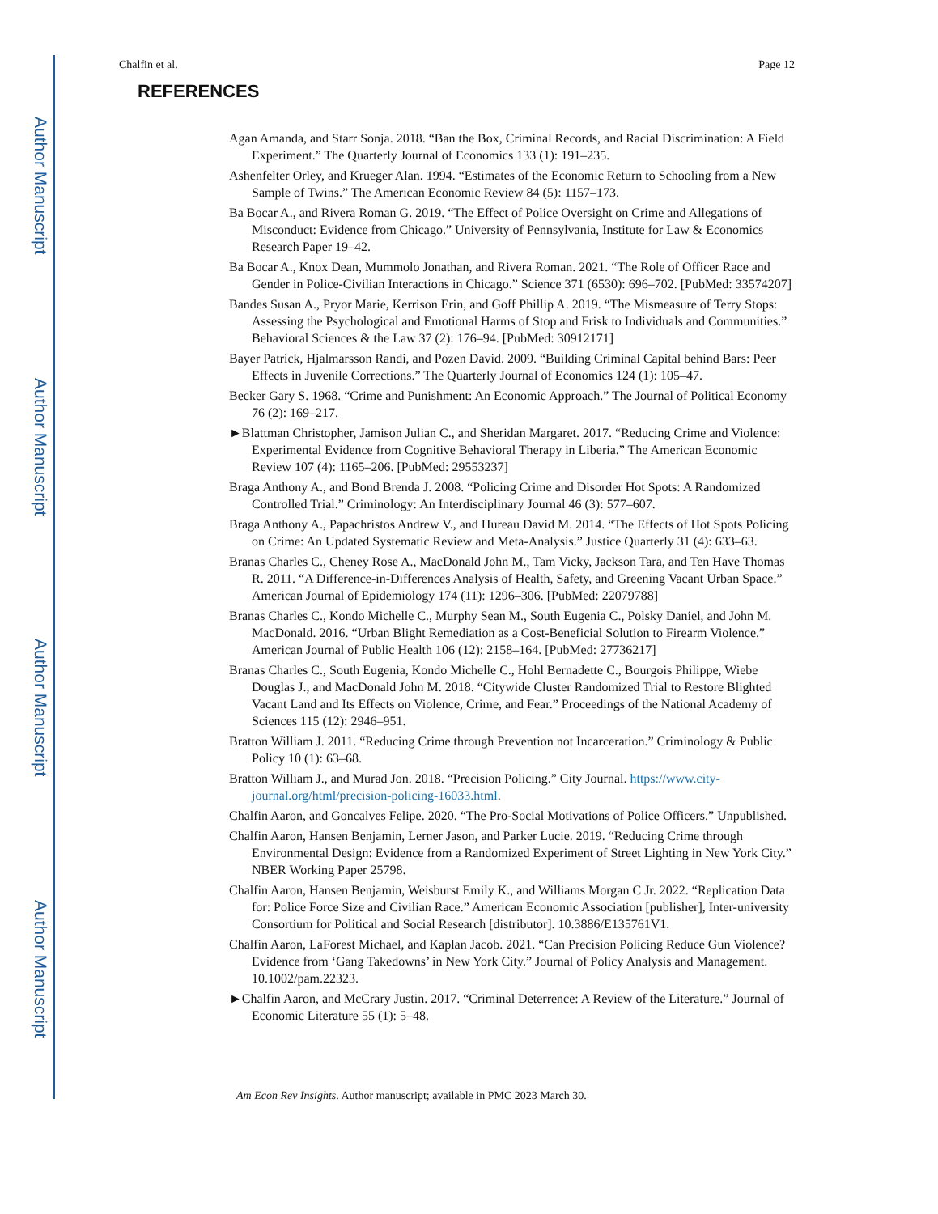Author Manuscript
Author Manuscript
Author Manuscript
Author Manuscript
Chalfin et al. Page 12
REFERENCES
Agan Amanda, and Starr Sonja. 2018. “Ban the Box, Criminal Records, and Racial Discrimination: A Field Experiment.” The Quarterly Journal of Economics 133 (1): 191–235.
Ashenfelter Orley, and Krueger Alan. 1994. “Estimates of the Economic Return to Schooling from a New Sample of Twins.” The American Economic Review 84 (5): 1157–173.
Ba Bocar A., and Rivera Roman G. 2019. “The Effect of Police Oversight on Crime and Allegations of Misconduct: Evidence from Chicago.” University of Pennsylvania, Institute for Law & Economics Research Paper 19–42.
Ba Bocar A., Knox Dean, Mummolo Jonathan, and Rivera Roman. 2021. “The Role of Officer Race and Gender in Police-Civilian Interactions in Chicago.” Science 371 (6530): 696–702. [PubMed: 33574207]
Bandes Susan A., Pryor Marie, Kerrison Erin, and Goff Phillip A. 2019. “The Mismeasure of Terry Stops: Assessing the Psychological and Emotional Harms of Stop and Frisk to Individuals and Communities.” Behavioral Sciences & the Law 37 (2): 176–94. [PubMed: 30912171]
Bayer Patrick, Hjalmarsson Randi, and Pozen David. 2009. “Building Criminal Capital behind Bars: Peer Effects in Juvenile Corrections.” The Quarterly Journal of Economics 124 (1): 105–47.
Becker Gary S. 1968. “Crime and Punishment: An Economic Approach.” The Journal of Political Economy 76 (2): 169–217.
►Blattman Christopher, Jamison Julian C., and Sheridan Margaret. 2017. “Reducing Crime and Violence: Experimental Evidence from Cognitive Behavioral Therapy in Liberia.” The American Economic Review 107 (4): 1165–206. [PubMed: 29553237]
Braga Anthony A., and Bond Brenda J. 2008. “Policing Crime and Disorder Hot Spots: A Randomized Controlled Trial.” Criminology: An Interdisciplinary Journal 46 (3): 577–607.
Braga Anthony A., Papachristos Andrew V., and Hureau David M. 2014. “The Effects of Hot Spots Policing on Crime: An Updated Systematic Review and Meta-Analysis.” Justice Quarterly 31 (4): 633–63.
Branas Charles C., Cheney Rose A., MacDonald John M., Tam Vicky, Jackson Tara, and Ten Have Thomas R. 2011. “A Difference-in-Differences Analysis of Health, Safety, and Greening Vacant Urban Space.” American Journal of Epidemiology 174 (11): 1296–306. [PubMed: 22079788]
Branas Charles C., Kondo Michelle C., Murphy Sean M., South Eugenia C., Polsky Daniel, and John M. MacDonald. 2016. “Urban Blight Remediation as a Cost-Beneficial Solution to Firearm Violence.” American Journal of Public Health 106 (12): 2158–164. [PubMed: 27736217]
Branas Charles C., South Eugenia, Kondo Michelle C., Hohl Bernadette C., Bourgois Philippe, Wiebe Douglas J., and MacDonald John M. 2018. “Citywide Cluster Randomized Trial to Restore Blighted Vacant Land and Its Effects on Violence, Crime, and Fear.” Proceedings of the National Academy of Sciences 115 (12): 2946–951.
Bratton William J. 2011. “Reducing Crime through Prevention not Incarceration.” Criminology & Public Policy 10 (1): 63–68.
Bratton William J., and Murad Jon. 2018. “Precision Policing.” City Journal. https://www.city-journal.org/html/precision-policing-16033.html.
Chalfin Aaron, and Goncalves Felipe. 2020. “The Pro-Social Motivations of Police Officers.” Unpublished.
Chalfin Aaron, Hansen Benjamin, Lerner Jason, and Parker Lucie. 2019. “Reducing Crime through Environmental Design: Evidence from a Randomized Experiment of Street Lighting in New York City.” NBER Working Paper 25798.
Chalfin Aaron, Hansen Benjamin, Weisburst Emily K., and Williams Morgan C Jr. 2022. “Replication Data for: Police Force Size and Civilian Race.” American Economic Association [publisher], Inter-university Consortium for Political and Social Research [distributor]. 10.3886/E135761V1.
Chalfin Aaron, LaForest Michael, and Kaplan Jacob. 2021. “Can Precision Policing Reduce Gun Violence? Evidence from ‘Gang Takedowns’ in New York City.” Journal of Policy Analysis and Management. 10.1002/pam.22323.
►Chalfin Aaron, and McCrary Justin. 2017. “Criminal Deterrence: A Review of the Literature.” Journal of Economic Literature 55 (1): 5–48.
Am Econ Rev Insights. Author manuscript; available in PMC 2023 March 30.